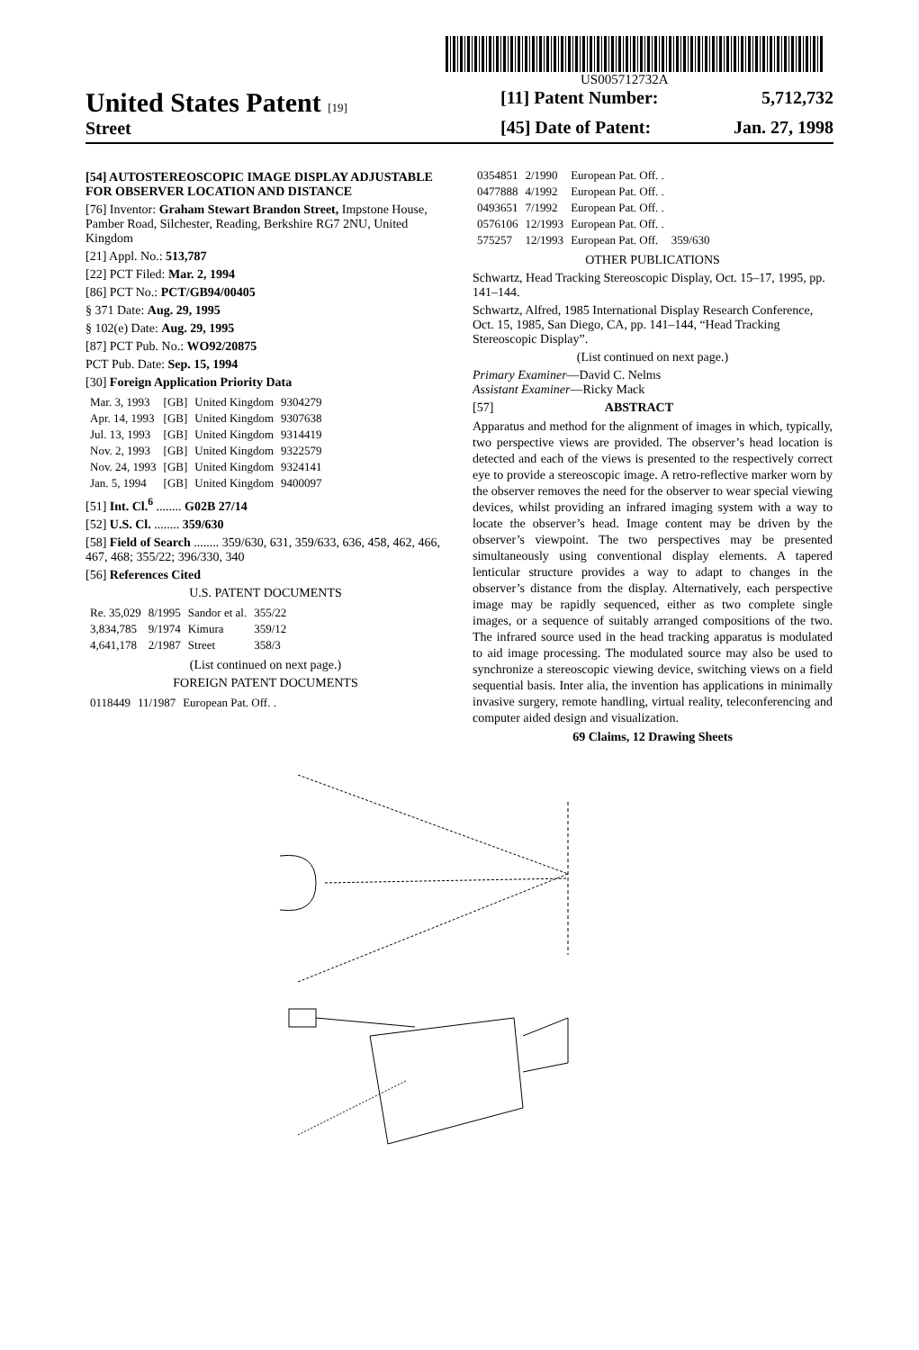US005712732A
United States Patent [19]
Street
[11] Patent Number: 5,712,732
[45] Date of Patent: Jan. 27, 1998
[54] AUTOSTEREOSCOPIC IMAGE DISPLAY ADJUSTABLE FOR OBSERVER LOCATION AND DISTANCE
[76] Inventor: Graham Stewart Brandon Street, Impstone House, Pamber Road, Silchester, Reading, Berkshire RG7 2NU, United Kingdom
[21] Appl. No.: 513,787
[22] PCT Filed: Mar. 2, 1994
[86] PCT No.: PCT/GB94/00405
§ 371 Date: Aug. 29, 1995
§ 102(e) Date: Aug. 29, 1995
[87] PCT Pub. No.: WO92/20875
PCT Pub. Date: Sep. 15, 1994
[30] Foreign Application Priority Data
| Mar. 3, 1993 | [GB] | United Kingdom | 9304279 |
| Apr. 14, 1993 | [GB] | United Kingdom | 9307638 |
| Jul. 13, 1993 | [GB] | United Kingdom | 9314419 |
| Nov. 2, 1993 | [GB] | United Kingdom | 9322579 |
| Nov. 24, 1993 | [GB] | United Kingdom | 9324141 |
| Jan. 5, 1994 | [GB] | United Kingdom | 9400097 |
[51] Int. Cl.<sup>6</sup> ........ G02B 27/14
[52] U.S. Cl. ........ 359/630
[58] Field of Search ........ 359/630, 631, 359/633, 636, 458, 462, 466, 467, 468; 355/22; 396/330, 340
[56] References Cited
U.S. PATENT DOCUMENTS
| Re. 35,029 | 8/1995 | Sandor et al. | 355/22 |
| 3,834,785 | 9/1974 | Kimura | 359/12 |
| 4,641,178 | 2/1987 | Street | 358/3 |
(List continued on next page.)
FOREIGN PATENT DOCUMENTS
| 0118449 | 11/1987 | European Pat. Off. . |
| 0354851 | 2/1990 | European Pat. Off. . | |
| 0477888 | 4/1992 | European Pat. Off. . | |
| 0493651 | 7/1992 | European Pat. Off. . | |
| 0576106 | 12/1993 | European Pat. Off. . | |
| 575257 | 12/1993 | European Pat. Off. | 359/630 |
OTHER PUBLICATIONS
Schwartz, Head Tracking Stereoscopic Display, Oct. 15–17, 1995, pp. 141–144.
Schwartz, Alfred, 1985 International Display Research Conference, Oct. 15, 1985, San Diego, CA, pp. 141–144, “Head Tracking Stereoscopic Display”.
(List continued on next page.)
Primary Examiner—David C. Nelms
Assistant Examiner—Ricky Mack
[57] ABSTRACT
Apparatus and method for the alignment of images in which, typically, two perspective views are provided. The observer’s head location is detected and each of the views is presented to the respectively correct eye to provide a stereoscopic image. A retro-reflective marker worn by the observer removes the need for the observer to wear special viewing devices, whilst providing an infrared imaging system with a way to locate the observer’s head. Image content may be driven by the observer’s viewpoint. The two perspectives may be presented simultaneously using conventional display elements. A tapered lenticular structure provides a way to adapt to changes in the observer’s distance from the display. Alternatively, each perspective image may be rapidly sequenced, either as two complete single images, or a sequence of suitably arranged compositions of the two. The infrared source used in the head tracking apparatus is modulated to aid image processing. The modulated source may also be used to synchronize a stereoscopic viewing device, switching views on a field sequential basis. Inter alia, the invention has applications in minimally invasive surgery, remote handling, virtual reality, teleconferencing and computer aided design and visualization.
69 Claims, 12 Drawing Sheets